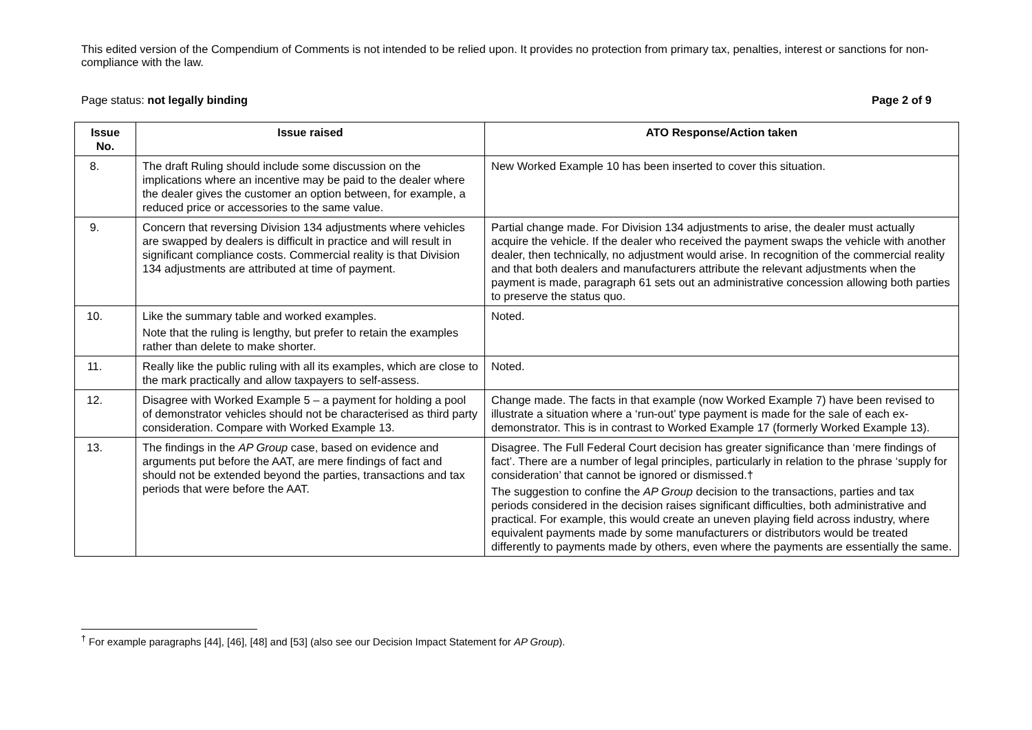This edited version of the Compendium of Comments is not intended to be relied upon. It provides no protection from primary tax, penalties, interest or sanctions for non-compliance with the law.
Page status: not legally binding Page 2 of 9
| Issue No. | Issue raised | ATO Response/Action taken |
| --- | --- | --- |
| 8. | The draft Ruling should include some discussion on the implications where an incentive may be paid to the dealer where the dealer gives the customer an option between, for example, a reduced price or accessories to the same value. | New Worked Example 10 has been inserted to cover this situation. |
| 9. | Concern that reversing Division 134 adjustments where vehicles are swapped by dealers is difficult in practice and will result in significant compliance costs. Commercial reality is that Division 134 adjustments are attributed at time of payment. | Partial change made. For Division 134 adjustments to arise, the dealer must actually acquire the vehicle. If the dealer who received the payment swaps the vehicle with another dealer, then technically, no adjustment would arise. In recognition of the commercial reality and that both dealers and manufacturers attribute the relevant adjustments when the payment is made, paragraph 61 sets out an administrative concession allowing both parties to preserve the status quo. |
| 10. | Like the summary table and worked examples. Note that the ruling is lengthy, but prefer to retain the examples rather than delete to make shorter. | Noted. |
| 11. | Really like the public ruling with all its examples, which are close to the mark practically and allow taxpayers to self-assess. | Noted. |
| 12. | Disagree with Worked Example 5 – a payment for holding a pool of demonstrator vehicles should not be characterised as third party consideration. Compare with Worked Example 13. | Change made. The facts in that example (now Worked Example 7) have been revised to illustrate a situation where a ‘run-out’ type payment is made for the sale of each ex-demonstrator. This is in contrast to Worked Example 17 (formerly Worked Example 13). |
| 13. | The findings in the AP Group case, based on evidence and arguments put before the AAT, are mere findings of fact and should not be extended beyond the parties, transactions and tax periods that were before the AAT. | Disagree. The Full Federal Court decision has greater significance than ‘mere findings of fact’. There are a number of legal principles, particularly in relation to the phrase ‘supply for consideration’ that cannot be ignored or dismissed.† The suggestion to confine the AP Group decision to the transactions, parties and tax periods considered in the decision raises significant difficulties, both administrative and practical. For example, this would create an uneven playing field across industry, where equivalent payments made by some manufacturers or distributors would be treated differently to payments made by others, even where the payments are essentially the same. |
<sup>†</sup> For example paragraphs [44], [46], [48] and [53] (also see our Decision Impact Statement for AP Group).